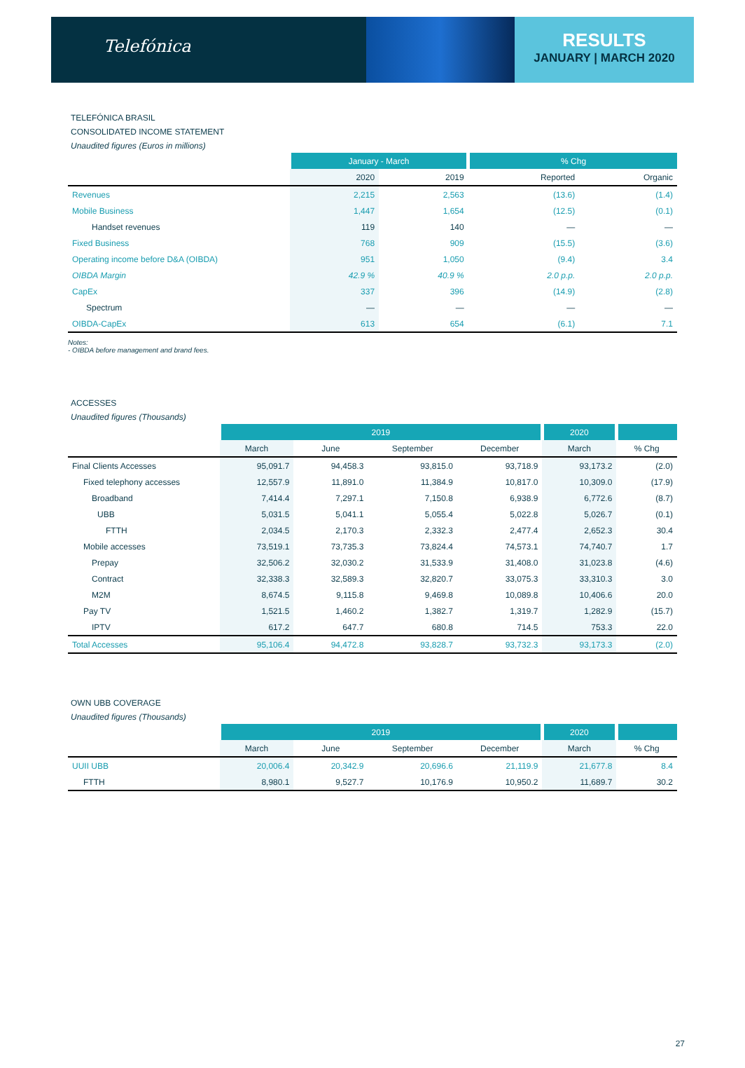Telefónica
RESULTS
JANUARY | MARCH 2020
TELEFÓNICA BRASIL
CONSOLIDATED INCOME STATEMENT
Unaudited figures (Euros in millions)
| | January - March | | % Chg | |
| --- | --- | --- | --- | --- |
| | 2020 | 2019 | Reported | Organic |
| Revenues | 2,215 | 2,563 | (13.6) | (1.4) |
| Mobile Business | 1,447 | 1,654 | (12.5) | (0.1) |
| Handset revenues | 119 | 140 | — | — |
| Fixed Business | 768 | 909 | (15.5) | (3.6) |
| Operating income before D&A (OIBDA) | 951 | 1,050 | (9.4) | 3.4 |
| OIBDA Margin | 42.9 % | 40.9 % | 2.0 p.p. | 2.0 p.p. |
| CapEx | 337 | 396 | (14.9) | (2.8) |
| Spectrum | — | — | — | — |
| OIBDA-CapEx | 613 | 654 | (6.1) | 7.1 |
Notes:
- OIBDA before management and brand fees.
ACCESSES
Unaudited figures (Thousands)
| | 2019 | | | | 2020 | |
| --- | --- | --- | --- | --- | --- | --- |
| | March | June | September | December | March | % Chg |
| Final Clients Accesses | 95,091.7 | 94,458.3 | 93,815.0 | 93,718.9 | 93,173.2 | (2.0) |
| Fixed telephony accesses | 12,557.9 | 11,891.0 | 11,384.9 | 10,817.0 | 10,309.0 | (17.9) |
| Broadband | 7,414.4 | 7,297.1 | 7,150.8 | 6,938.9 | 6,772.6 | (8.7) |
| UBB | 5,031.5 | 5,041.1 | 5,055.4 | 5,022.8 | 5,026.7 | (0.1) |
| FTTH | 2,034.5 | 2,170.3 | 2,332.3 | 2,477.4 | 2,652.3 | 30.4 |
| Mobile accesses | 73,519.1 | 73,735.3 | 73,824.4 | 74,573.1 | 74,740.7 | 1.7 |
| Prepay | 32,506.2 | 32,030.2 | 31,533.9 | 31,408.0 | 31,023.8 | (4.6) |
| Contract | 32,338.3 | 32,589.3 | 32,820.7 | 33,075.3 | 33,310.3 | 3.0 |
| M2M | 8,674.5 | 9,115.8 | 9,469.8 | 10,089.8 | 10,406.6 | 20.0 |
| Pay TV | 1,521.5 | 1,460.2 | 1,382.7 | 1,319.7 | 1,282.9 | (15.7) |
| IPTV | 617.2 | 647.7 | 680.8 | 714.5 | 753.3 | 22.0 |
| Total Accesses | 95,106.4 | 94,472.8 | 93,828.7 | 93,732.3 | 93,173.3 | (2.0) |
OWN UBB COVERAGE
Unaudited figures (Thousands)
| | 2019 | | | | 2020 | |
| --- | --- | --- | --- | --- | --- | --- |
| | March | June | September | December | March | % Chg |
| UUII UBB | 20,006.4 | 20,342.9 | 20,696.6 | 21,119.9 | 21,677.8 | 8.4 |
| FTTH | 8,980.1 | 9,527.7 | 10,176.9 | 10,950.2 | 11,689.7 | 30.2 |
27